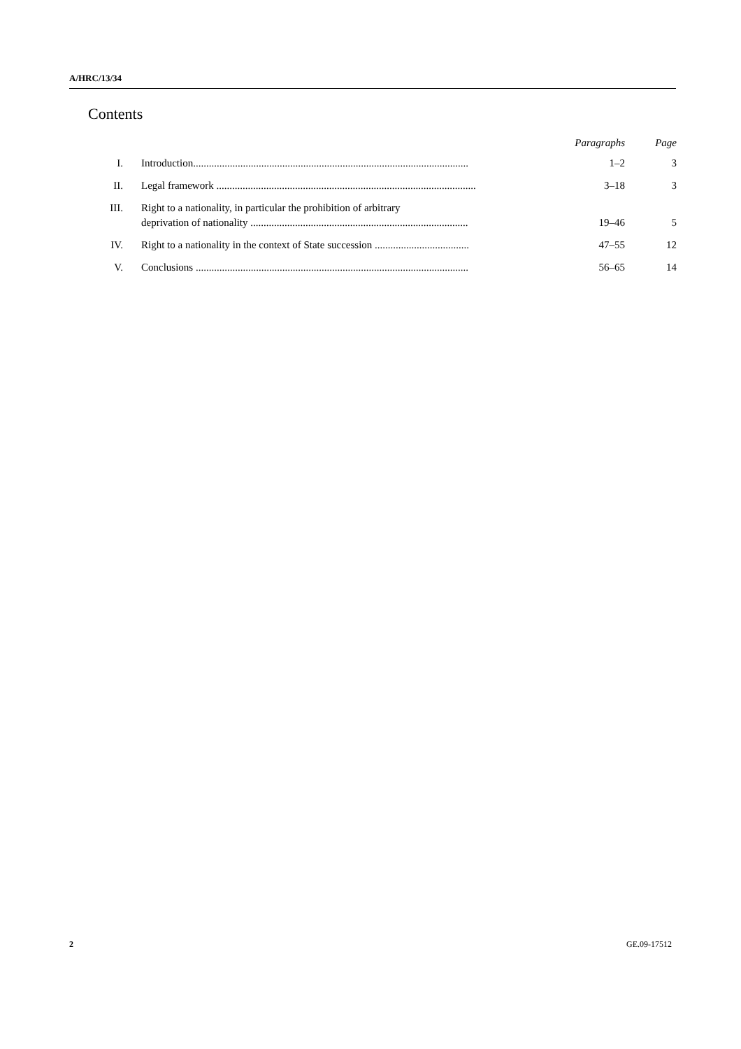A/HRC/13/34
Contents
| | | Paragraphs | Page |
| --- | --- | --- | --- |
| I. | Introduction......................................................................................................... | 1–2 | 3 |
| II. | Legal framework ................................................................................................... | 3–18 | 3 |
| III. | Right to a nationality, in particular the prohibition of arbitrary deprivation of nationality ................................................................................... | 19–46 | 5 |
| IV. | Right to a nationality in the context of State succession .................................... | 47–55 | 12 |
| V. | Conclusions ........................................................................................................ | 56–65 | 14 |
2 GE.09-17512